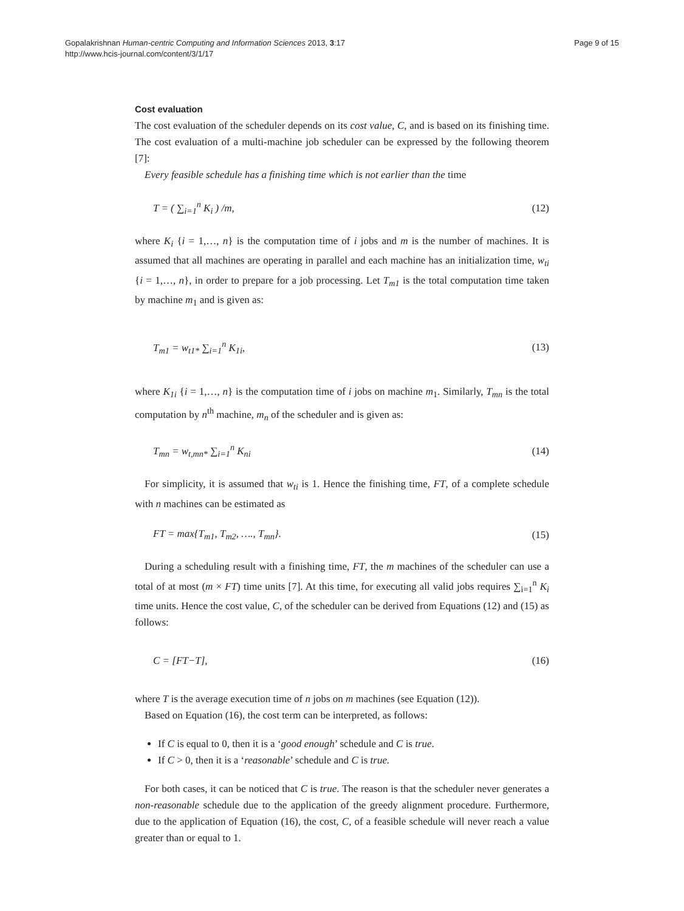Gopalakrishnan Human-centric Computing and Information Sciences 2013, 3:17
http://www.hcis-journal.com/content/3/1/17
Page 9 of 15
Cost evaluation
The cost evaluation of the scheduler depends on its cost value, C, and is based on its finishing time. The cost evaluation of a multi-machine job scheduler can be expressed by the following theorem [7]:
Every feasible schedule has a finishing time which is not earlier than the time
T = ( ∑<sub>i=1</sub><sup>n</sup> K<sub>i</sub> ) /m, (12)
where K<sub>i</sub> {i = 1,…, n} is the computation time of i jobs and m is the number of machines. It is assumed that all machines are operating in parallel and each machine has an initialization time, w<sub>ti</sub> {i = 1,…, n}, in order to prepare for a job processing. Let T<sub>m1</sub> is the total computation time taken by machine m<sub>1</sub> and is given as:
T<sub>m1</sub> = w<sub>t1*</sub> ∑<sub>i=1</sub><sup>n</sup> K<sub>1i</sub>, (13)
where K<sub>1i</sub> {i = 1,…, n} is the computation time of i jobs on machine m<sub>1</sub>. Similarly, T<sub>mn</sub> is the total computation by n<sup>th</sup> machine, m<sub>n</sub> of the scheduler and is given as:
T<sub>mn</sub> = w<sub>t,mn*</sub> ∑<sub>i=1</sub><sup>n</sup> K<sub>ni</sub> (14)
For simplicity, it is assumed that w<sub>ti</sub> is 1. Hence the finishing time, FT, of a complete schedule with n machines can be estimated as
FT = max{T<sub>m1</sub>, T<sub>m2</sub>, …., T<sub>mn</sub>}. (15)
During a scheduling result with a finishing time, FT, the m machines of the scheduler can use a total of at most (m × FT) time units [7]. At this time, for executing all valid jobs requires ∑<sub>i=1</sub><sup>n</sup> K<sub>i</sub> time units. Hence the cost value, C, of the scheduler can be derived from Equations (12) and (15) as follows:
C = [FT−T], (16)
where T is the average execution time of n jobs on m machines (see Equation (12)).
Based on Equation (16), the cost term can be interpreted, as follows:
If C is equal to 0, then it is a ‘good enough’ schedule and C is true.
If C > 0, then it is a ‘reasonable’ schedule and C is true.
For both cases, it can be noticed that C is true. The reason is that the scheduler never generates a non-reasonable schedule due to the application of the greedy alignment procedure. Furthermore, due to the application of Equation (16), the cost, C, of a feasible schedule will never reach a value greater than or equal to 1.